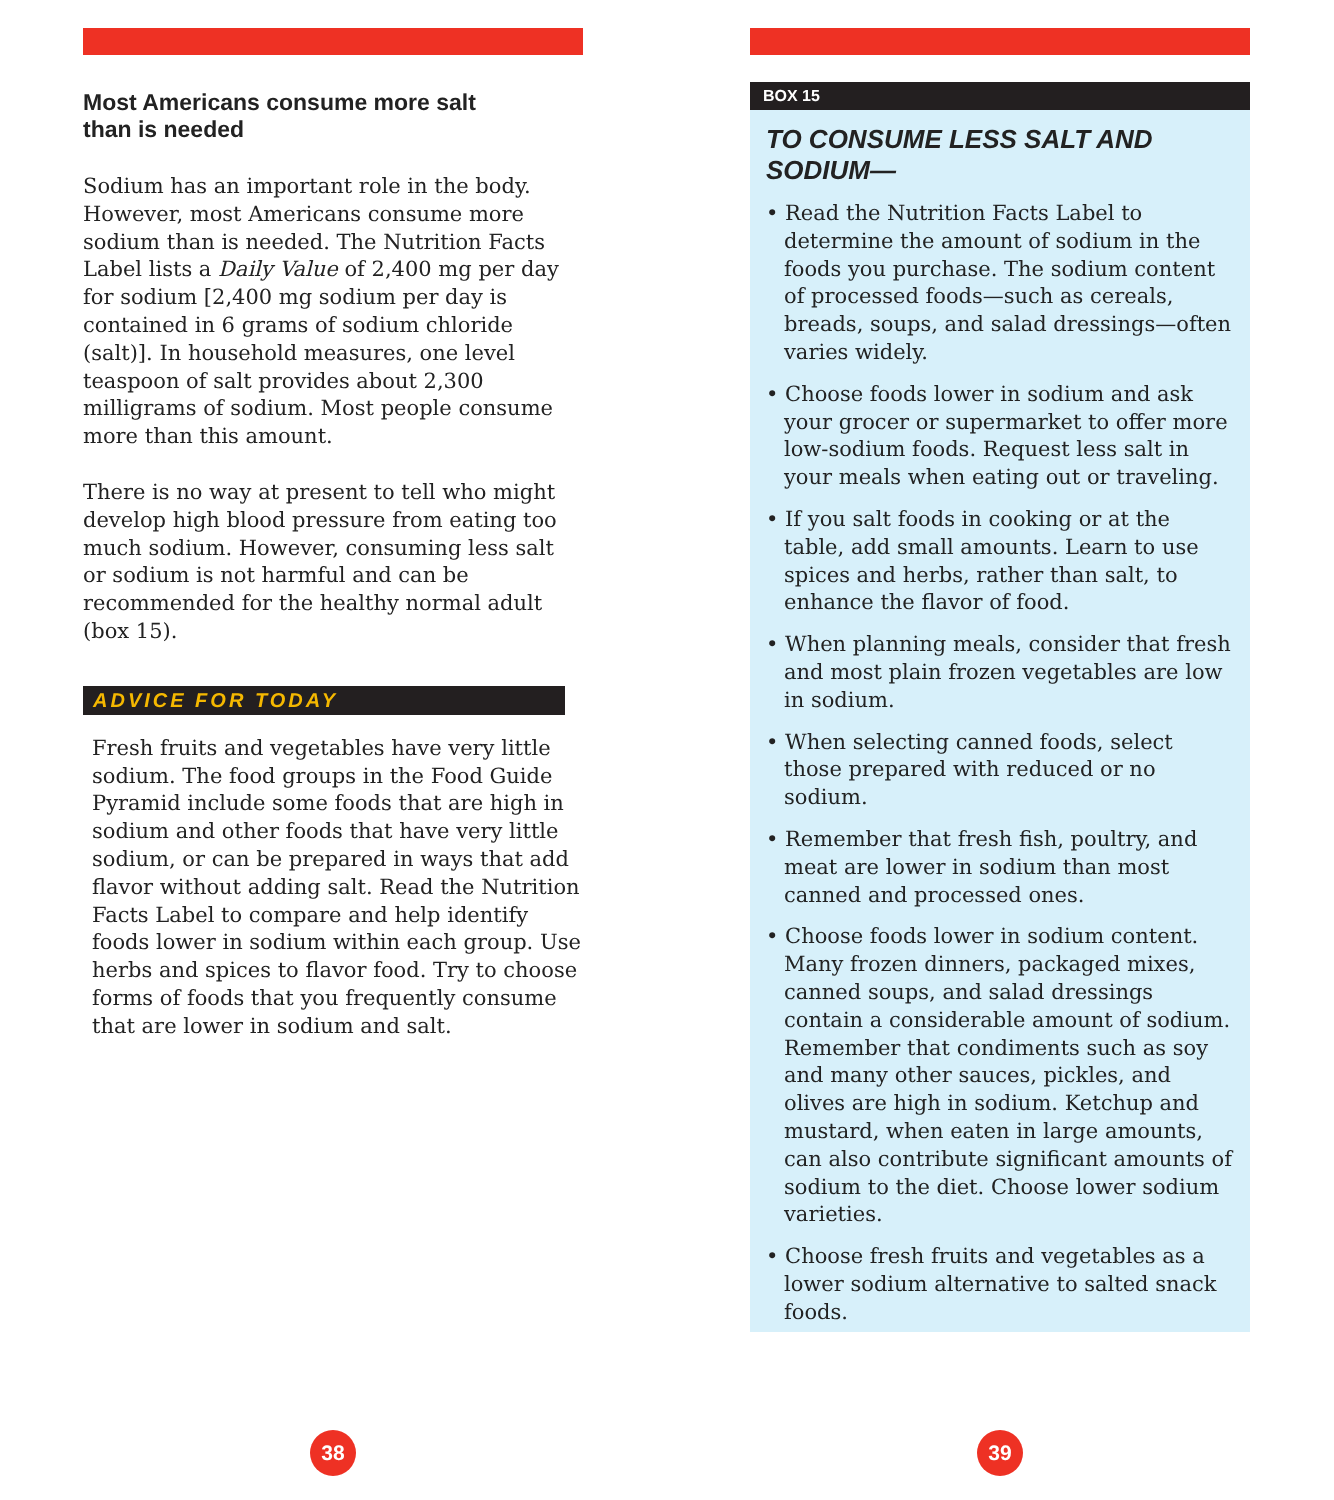Most Americans consume more salt than is needed
Sodium has an important role in the body. However, most Americans consume more sodium than is needed. The Nutrition Facts Label lists a Daily Value of 2,400 mg per day for sodium [2,400 mg sodium per day is contained in 6 grams of sodium chloride (salt)]. In household measures, one level teaspoon of salt provides about 2,300 milligrams of sodium. Most people consume more than this amount.
There is no way at present to tell who might develop high blood pressure from eating too much sodium. However, consuming less salt or sodium is not harmful and can be recommended for the healthy normal adult (box 15).
ADVICE FOR TODAY
Fresh fruits and vegetables have very little sodium. The food groups in the Food Guide Pyramid include some foods that are high in sodium and other foods that have very little sodium, or can be prepared in ways that add flavor without adding salt. Read the Nutrition Facts Label to compare and help identify foods lower in sodium within each group. Use herbs and spices to flavor food. Try to choose forms of foods that you frequently consume that are lower in sodium and salt.
38
BOX 15
TO CONSUME LESS SALT AND SODIUM—
• Read the Nutrition Facts Label to determine the amount of sodium in the foods you purchase. The sodium content of processed foods—such as cereals, breads, soups, and salad dressings—often varies widely.
• Choose foods lower in sodium and ask your grocer or supermarket to offer more low-sodium foods. Request less salt in your meals when eating out or traveling.
• If you salt foods in cooking or at the table, add small amounts. Learn to use spices and herbs, rather than salt, to enhance the flavor of food.
• When planning meals, consider that fresh and most plain frozen vegetables are low in sodium.
• When selecting canned foods, select those prepared with reduced or no sodium.
• Remember that fresh fish, poultry, and meat are lower in sodium than most canned and processed ones.
• Choose foods lower in sodium content. Many frozen dinners, packaged mixes, canned soups, and salad dressings contain a considerable amount of sodium. Remember that condiments such as soy and many other sauces, pickles, and olives are high in sodium. Ketchup and mustard, when eaten in large amounts, can also contribute significant amounts of sodium to the diet. Choose lower sodium varieties.
• Choose fresh fruits and vegetables as a lower sodium alternative to salted snack foods.
39